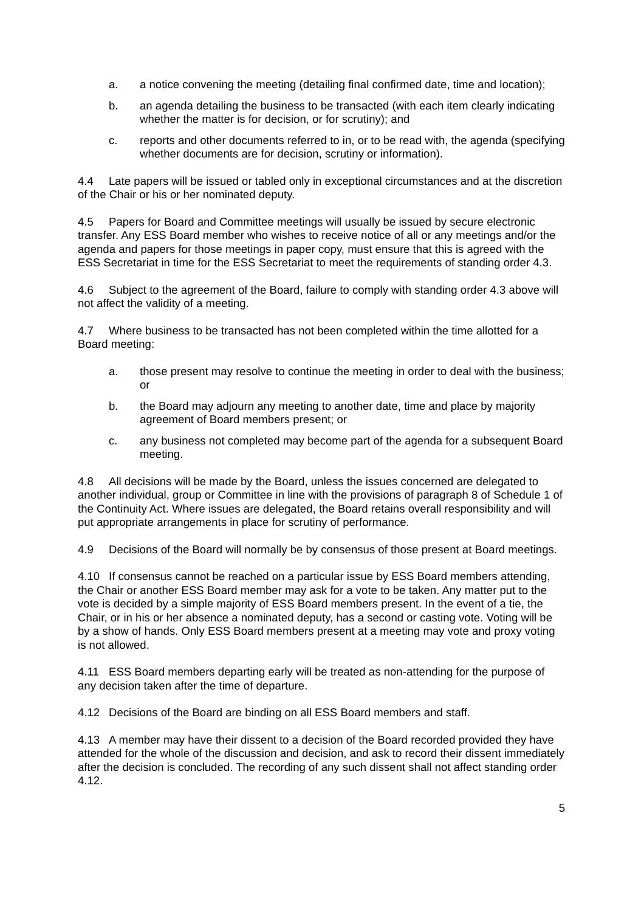a. a notice convening the meeting (detailing final confirmed date, time and location);
b. an agenda detailing the business to be transacted (with each item clearly indicating whether the matter is for decision, or for scrutiny); and
c. reports and other documents referred to in, or to be read with, the agenda (specifying whether documents are for decision, scrutiny or information).
4.4 Late papers will be issued or tabled only in exceptional circumstances and at the discretion of the Chair or his or her nominated deputy.
4.5 Papers for Board and Committee meetings will usually be issued by secure electronic transfer. Any ESS Board member who wishes to receive notice of all or any meetings and/or the agenda and papers for those meetings in paper copy, must ensure that this is agreed with the ESS Secretariat in time for the ESS Secretariat to meet the requirements of standing order 4.3.
4.6 Subject to the agreement of the Board, failure to comply with standing order 4.3 above will not affect the validity of a meeting.
4.7 Where business to be transacted has not been completed within the time allotted for a Board meeting:
a. those present may resolve to continue the meeting in order to deal with the business; or
b. the Board may adjourn any meeting to another date, time and place by majority agreement of Board members present; or
c. any business not completed may become part of the agenda for a subsequent Board meeting.
4.8 All decisions will be made by the Board, unless the issues concerned are delegated to another individual, group or Committee in line with the provisions of paragraph 8 of Schedule 1 of the Continuity Act. Where issues are delegated, the Board retains overall responsibility and will put appropriate arrangements in place for scrutiny of performance.
4.9 Decisions of the Board will normally be by consensus of those present at Board meetings.
4.10 If consensus cannot be reached on a particular issue by ESS Board members attending, the Chair or another ESS Board member may ask for a vote to be taken. Any matter put to the vote is decided by a simple majority of ESS Board members present. In the event of a tie, the Chair, or in his or her absence a nominated deputy, has a second or casting vote. Voting will be by a show of hands. Only ESS Board members present at a meeting may vote and proxy voting is not allowed.
4.11 ESS Board members departing early will be treated as non-attending for the purpose of any decision taken after the time of departure.
4.12 Decisions of the Board are binding on all ESS Board members and staff.
4.13 A member may have their dissent to a decision of the Board recorded provided they have attended for the whole of the discussion and decision, and ask to record their dissent immediately after the decision is concluded. The recording of any such dissent shall not affect standing order 4.12.
5